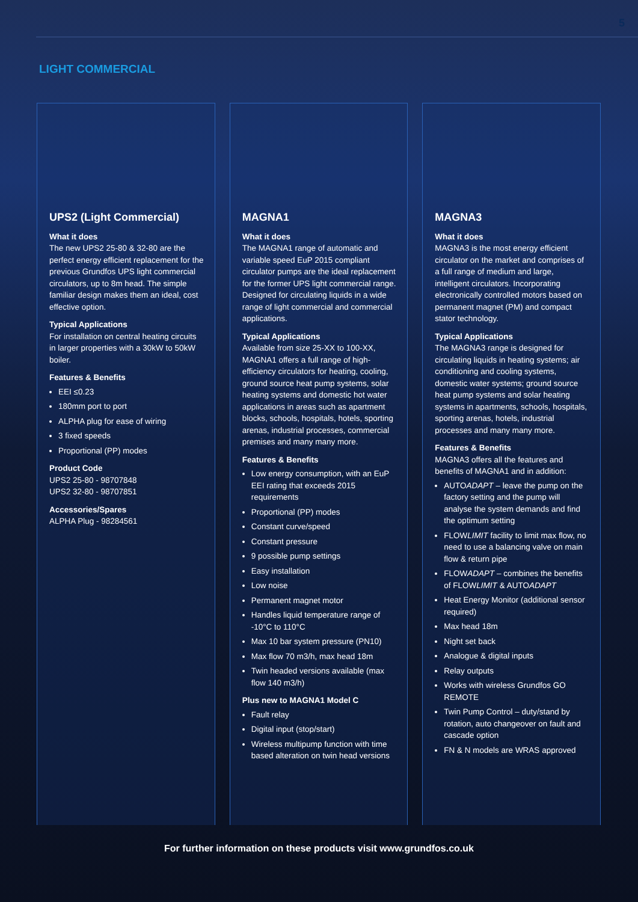5
LIGHT COMMERCIAL
UPS2 (Light Commercial)
What it does
The new UPS2 25-80 & 32-80 are the perfect energy efficient replacement for the previous Grundfos UPS light commercial circulators, up to 8m head. The simple familiar design makes them an ideal, cost effective option.
Typical Applications
For installation on central heating circuits in larger properties with a 30kW to 50kW boiler.
Features & Benefits
EEI ≤0.23
180mm port to port
ALPHA plug for ease of wiring
3 fixed speeds
Proportional (PP) modes
Product Code
UPS2 25-80 - 98707848
UPS2 32-80 - 98707851
Accessories/Spares
ALPHA Plug - 98284561
MAGNA1
What it does
The MAGNA1 range of automatic and variable speed EuP 2015 compliant circulator pumps are the ideal replacement for the former UPS light commercial range. Designed for circulating liquids in a wide range of light commercial and commercial applications.
Typical Applications
Available from size 25-XX to 100-XX, MAGNA1 offers a full range of high-efficiency circulators for heating, cooling, ground source heat pump systems, solar heating systems and domestic hot water applications in areas such as apartment blocks, schools, hospitals, hotels, sporting arenas, industrial processes, commercial premises and many many more.
Features & Benefits
Low energy consumption, with an EuP EEI rating that exceeds 2015 requirements
Proportional (PP) modes
Constant curve/speed
Constant pressure
9 possible pump settings
Easy installation
Low noise
Permanent magnet motor
Handles liquid temperature range of -10°C to 110°C
Max 10 bar system pressure (PN10)
Max flow 70 m3/h, max head 18m
Twin headed versions available (max flow 140 m3/h)
Plus new to MAGNA1 Model C
Fault relay
Digital input (stop/start)
Wireless multipump function with time based alteration on twin head versions
MAGNA3
What it does
MAGNA3 is the most energy efficient circulator on the market and comprises of a full range of medium and large, intelligent circulators. Incorporating electronically controlled motors based on permanent magnet (PM) and compact stator technology.
Typical Applications
The MAGNA3 range is designed for circulating liquids in heating systems; air conditioning and cooling systems, domestic water systems; ground source heat pump systems and solar heating systems in apartments, schools, hospitals, sporting arenas, hotels, industrial processes and many many more.
Features & Benefits
MAGNA3 offers all the features and benefits of MAGNA1 and in addition:
AUTOADAPT – leave the pump on the factory setting and the pump will analyse the system demands and find the optimum setting
FLOWLIMIT facility to limit max flow, no need to use a balancing valve on main flow & return pipe
FLOWADAPT – combines the benefits of FLOWLIMIT & AUTOADAPT
Heat Energy Monitor (additional sensor required)
Max head 18m
Night set back
Analogue & digital inputs
Relay outputs
Works with wireless Grundfos GO REMOTE
Twin Pump Control – duty/stand by rotation, auto changeover on fault and cascade option
FN & N models are WRAS approved
For further information on these products visit www.grundfos.co.uk